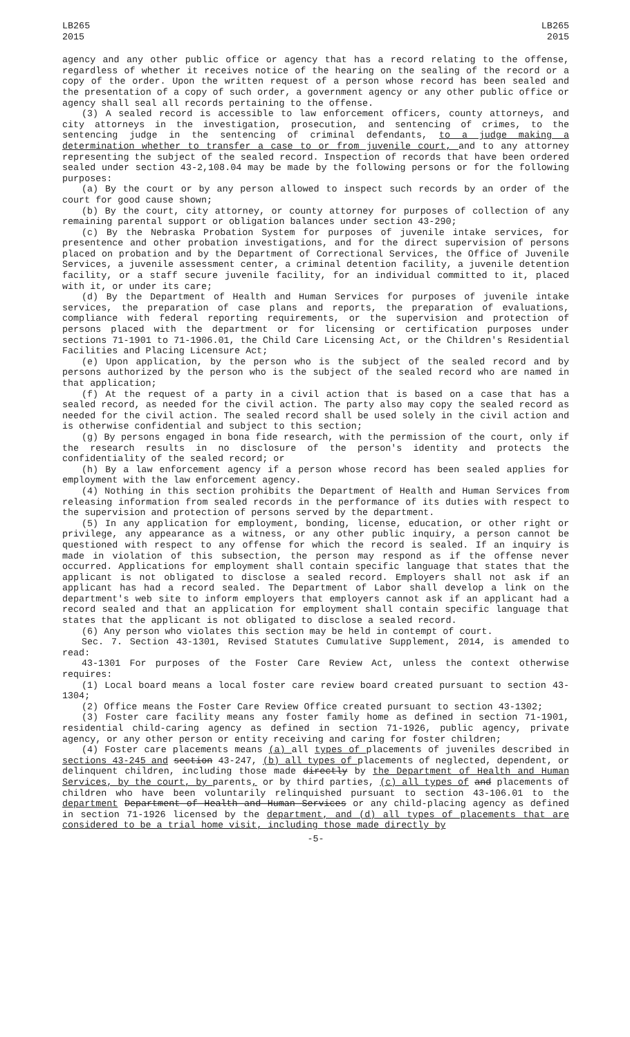LB265
2015
LB265
2015
agency and any other public office or agency that has a record relating to the offense, regardless of whether it receives notice of the hearing on the sealing of the record or a copy of the order. Upon the written request of a person whose record has been sealed and the presentation of a copy of such order, a government agency or any other public office or agency shall seal all records pertaining to the offense.
(3) A sealed record is accessible to law enforcement officers, county attorneys, and city attorneys in the investigation, prosecution, and sentencing of crimes, to the sentencing judge in the sentencing of criminal defendants, to a judge making a determination whether to transfer a case to or from juvenile court, and to any attorney representing the subject of the sealed record. Inspection of records that have been ordered sealed under section 43-2,108.04 may be made by the following persons or for the following purposes:
(a) By the court or by any person allowed to inspect such records by an order of the court for good cause shown;
(b) By the court, city attorney, or county attorney for purposes of collection of any remaining parental support or obligation balances under section 43-290;
(c) By the Nebraska Probation System for purposes of juvenile intake services, for presentence and other probation investigations, and for the direct supervision of persons placed on probation and by the Department of Correctional Services, the Office of Juvenile Services, a juvenile assessment center, a criminal detention facility, a juvenile detention facility, or a staff secure juvenile facility, for an individual committed to it, placed with it, or under its care;
(d) By the Department of Health and Human Services for purposes of juvenile intake services, the preparation of case plans and reports, the preparation of evaluations, compliance with federal reporting requirements, or the supervision and protection of persons placed with the department or for licensing or certification purposes under sections 71-1901 to 71-1906.01, the Child Care Licensing Act, or the Children's Residential Facilities and Placing Licensure Act;
(e) Upon application, by the person who is the subject of the sealed record and by persons authorized by the person who is the subject of the sealed record who are named in that application;
(f) At the request of a party in a civil action that is based on a case that has a sealed record, as needed for the civil action. The party also may copy the sealed record as needed for the civil action. The sealed record shall be used solely in the civil action and is otherwise confidential and subject to this section;
(g) By persons engaged in bona fide research, with the permission of the court, only if the research results in no disclosure of the person's identity and protects the confidentiality of the sealed record; or
(h) By a law enforcement agency if a person whose record has been sealed applies for employment with the law enforcement agency.
(4) Nothing in this section prohibits the Department of Health and Human Services from releasing information from sealed records in the performance of its duties with respect to the supervision and protection of persons served by the department.
(5) In any application for employment, bonding, license, education, or other right or privilege, any appearance as a witness, or any other public inquiry, a person cannot be questioned with respect to any offense for which the record is sealed. If an inquiry is made in violation of this subsection, the person may respond as if the offense never occurred. Applications for employment shall contain specific language that states that the applicant is not obligated to disclose a sealed record. Employers shall not ask if an applicant has had a record sealed. The Department of Labor shall develop a link on the department's web site to inform employers that employers cannot ask if an applicant had a record sealed and that an application for employment shall contain specific language that states that the applicant is not obligated to disclose a sealed record.
(6) Any person who violates this section may be held in contempt of court.
Sec. 7. Section 43-1301, Revised Statutes Cumulative Supplement, 2014, is amended to read:
43-1301 For purposes of the Foster Care Review Act, unless the context otherwise requires:
(1) Local board means a local foster care review board created pursuant to section 43-1304;
(2) Office means the Foster Care Review Office created pursuant to section 43-1302;
(3) Foster care facility means any foster family home as defined in section 71-1901, residential child-caring agency as defined in section 71-1926, public agency, private agency, or any other person or entity receiving and caring for foster children;
(4) Foster care placements means (a) all types of placements of juveniles described in sections 43-245 and section 43-247, (b) all types of placements of neglected, dependent, or delinquent children, including those made directly by the Department of Health and Human Services, by the court, by parents, or by third parties, (c) all types of and placements of children who have been voluntarily relinquished pursuant to section 43-106.01 to the department Department of Health and Human Services or any child-placing agency as defined in section 71-1926 licensed by the department, and (d) all types of placements that are considered to be a trial home visit, including those made directly by
-5-